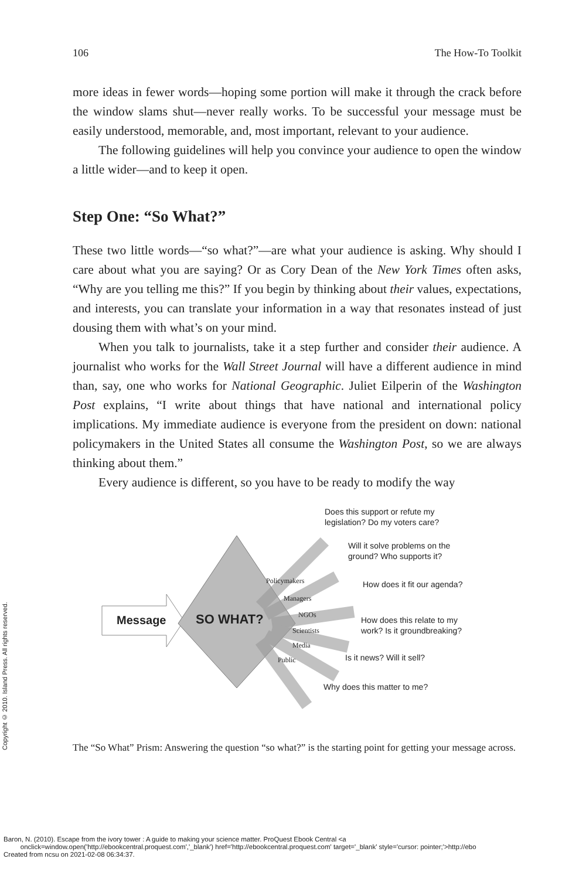Copyright © 2010. Island Press. All rights reserved.
106 The How-To Toolkit
more ideas in fewer words—hoping some portion will make it through the crack before the window slams shut—never really works. To be successful your message must be easily understood, memorable, and, most important, relevant to your audience.
The following guidelines will help you convince your audience to open the window a little wider—and to keep it open.
Step One: “So What?”
These two little words—“so what?”—are what your audience is asking. Why should I care about what you are saying? Or as Cory Dean of the New York Times often asks, “Why are you telling me this?” If you begin by thinking about their values, expectations, and interests, you can translate your information in a way that resonates instead of just dousing them with what’s on your mind.
When you talk to journalists, take it a step further and consider their audience. A journalist who works for the Wall Street Journal will have a different audience in mind than, say, one who works for National Geographic. Juliet Eilperin of the Washington Post explains, “I write about things that have national and international policy implications. My immediate audience is everyone from the president on down: national policymakers in the United States all consume the Washington Post, so we are always thinking about them.”
Every audience is different, so you have to be ready to modify the way
Message SO WHAT?
Policymakers
Managers
NGOs
Scientists
Media
Public
Does this support or refute my
legislation? Do my voters care?
Will it solve problems on the
ground? Who supports it?
How does it fit our agenda?
How does this relate to my
work? Is it groundbreaking?
Is it news? Will it sell?
Why does this matter to me?
The “So What” Prism: Answering the question “so what?” is the starting point for getting your message across.
Baron, N. (2010). Escape from the ivory tower : A guide to making your science matter. ProQuest Ebook Central <a
onclick=window.open('http://ebookcentral.proquest.com','_blank') href='http://ebookcentral.proquest.com' target='_blank' style='cursor: pointer;'>http://ebo
Created from ncsu on 2021-02-08 06:34:37.